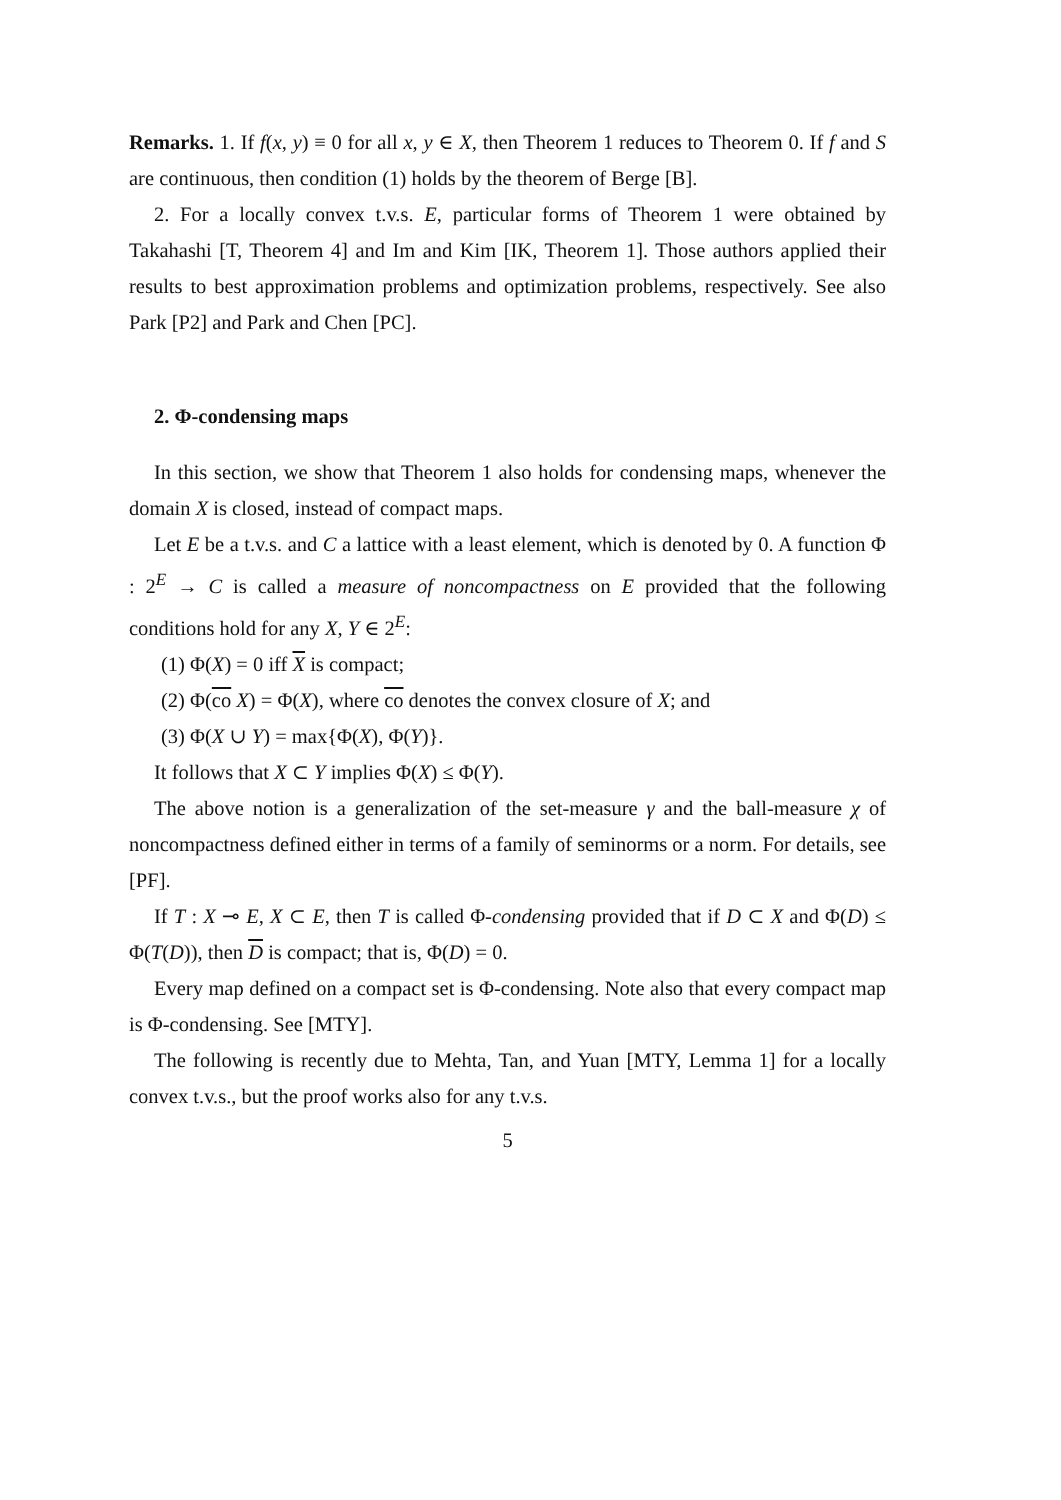Remarks. 1. If f(x, y) ≡ 0 for all x, y ∈ X, then Theorem 1 reduces to Theorem 0. If f and S are continuous, then condition (1) holds by the theorem of Berge [B].
2. For a locally convex t.v.s. E, particular forms of Theorem 1 were obtained by Takahashi [T, Theorem 4] and Im and Kim [IK, Theorem 1]. Those authors applied their results to best approximation problems and optimization problems, respectively. See also Park [P2] and Park and Chen [PC].
2. Φ-condensing maps
In this section, we show that Theorem 1 also holds for condensing maps, whenever the domain X is closed, instead of compact maps.
Let E be a t.v.s. and C a lattice with a least element, which is denoted by 0. A function Φ : 2<sup>E</sup> → C is called a measure of noncompactness on E provided that the following conditions hold for any X, Y ∈ 2<sup>E</sup>:
(1) Φ(X) = 0 iff X is compact;
(2) Φ(co X) = Φ(X), where co denotes the convex closure of X; and
(3) Φ(X ∪ Y) = max{Φ(X), Φ(Y)}.
It follows that X ⊂ Y implies Φ(X) ≤ Φ(Y).
The above notion is a generalization of the set-measure γ and the ball-measure χ of noncompactness defined either in terms of a family of seminorms or a norm. For details, see [PF].
If T : X ⊸ E, X ⊂ E, then T is called Φ-condensing provided that if D ⊂ X and Φ(D) ≤ Φ(T(D)), then D is compact; that is, Φ(D) = 0.
Every map defined on a compact set is Φ-condensing. Note also that every compact map is Φ-condensing. See [MTY].
The following is recently due to Mehta, Tan, and Yuan [MTY, Lemma 1] for a locally convex t.v.s., but the proof works also for any t.v.s.
5